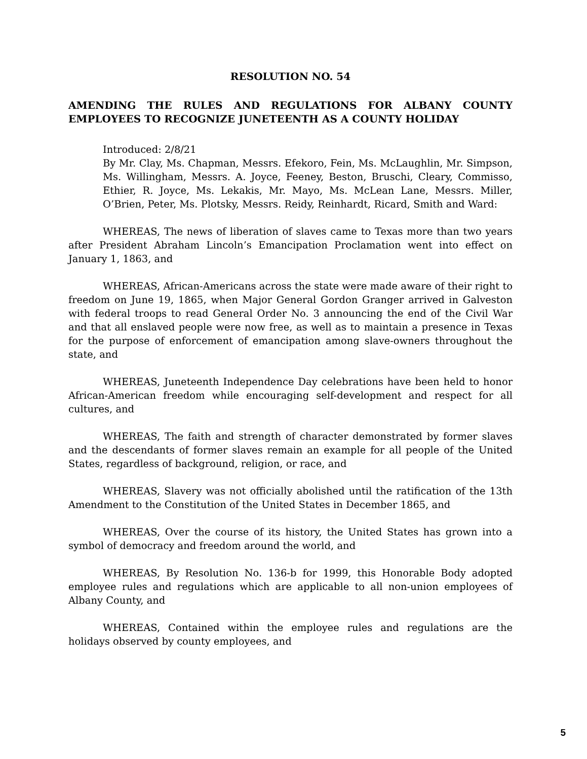RESOLUTION NO. 54
AMENDING THE RULES AND REGULATIONS FOR ALBANY COUNTY EMPLOYEES TO RECOGNIZE JUNETEENTH AS A COUNTY HOLIDAY
Introduced: 2/8/21
By Mr. Clay, Ms. Chapman, Messrs. Efekoro, Fein, Ms. McLaughlin, Mr. Simpson, Ms. Willingham, Messrs. A. Joyce, Feeney, Beston, Bruschi, Cleary, Commisso, Ethier, R. Joyce, Ms. Lekakis, Mr. Mayo, Ms. McLean Lane, Messrs. Miller, O’Brien, Peter, Ms. Plotsky, Messrs. Reidy, Reinhardt, Ricard, Smith and Ward:
WHEREAS, The news of liberation of slaves came to Texas more than two years after President Abraham Lincoln’s Emancipation Proclamation went into effect on January 1, 1863, and
WHEREAS, African-Americans across the state were made aware of their right to freedom on June 19, 1865, when Major General Gordon Granger arrived in Galveston with federal troops to read General Order No. 3 announcing the end of the Civil War and that all enslaved people were now free, as well as to maintain a presence in Texas for the purpose of enforcement of emancipation among slave-owners throughout the state, and
WHEREAS, Juneteenth Independence Day celebrations have been held to honor African-American freedom while encouraging self-development and respect for all cultures, and
WHEREAS, The faith and strength of character demonstrated by former slaves and the descendants of former slaves remain an example for all people of the United States, regardless of background, religion, or race, and
WHEREAS, Slavery was not officially abolished until the ratification of the 13th Amendment to the Constitution of the United States in December 1865, and
WHEREAS, Over the course of its history, the United States has grown into a symbol of democracy and freedom around the world, and
WHEREAS, By Resolution No. 136-b for 1999, this Honorable Body adopted employee rules and regulations which are applicable to all non-union employees of Albany County, and
WHEREAS, Contained within the employee rules and regulations are the holidays observed by county employees, and
5